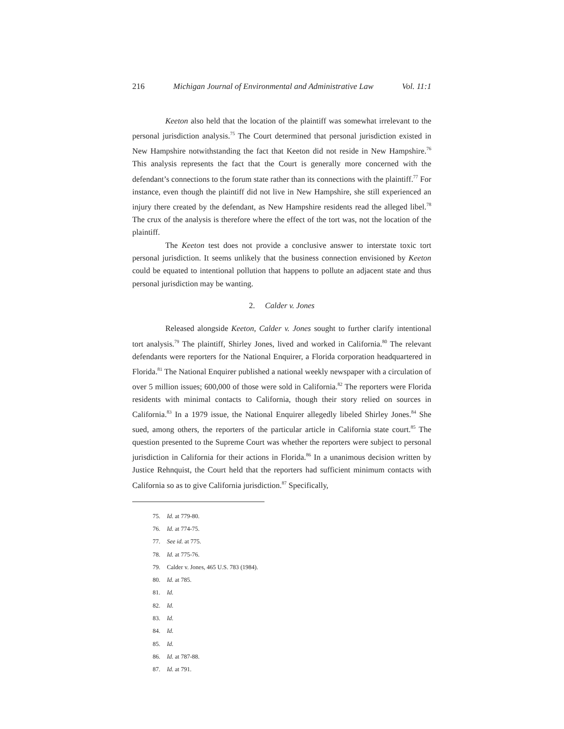216 Michigan Journal of Environmental and Administrative Law Vol. 11:1
Keeton also held that the location of the plaintiff was somewhat irrelevant to the personal jurisdiction analysis.<sup>75</sup> The Court determined that personal jurisdiction existed in New Hampshire notwithstanding the fact that Keeton did not reside in New Hampshire.<sup>76</sup> This analysis represents the fact that the Court is generally more concerned with the defendant’s connections to the forum state rather than its connections with the plaintiff.<sup>77</sup> For instance, even though the plaintiff did not live in New Hampshire, she still experienced an injury there created by the defendant, as New Hampshire residents read the alleged libel.<sup>78</sup> The crux of the analysis is therefore where the effect of the tort was, not the location of the plaintiff.
The Keeton test does not provide a conclusive answer to interstate toxic tort personal jurisdiction. It seems unlikely that the business connection envisioned by Keeton could be equated to intentional pollution that happens to pollute an adjacent state and thus personal jurisdiction may be wanting.
2. Calder v. Jones
Released alongside Keeton, Calder v. Jones sought to further clarify intentional tort analysis.<sup>79</sup> The plaintiff, Shirley Jones, lived and worked in California.<sup>80</sup> The relevant defendants were reporters for the National Enquirer, a Florida corporation headquartered in Florida.<sup>81</sup> The National Enquirer published a national weekly newspaper with a circulation of over 5 million issues; 600,000 of those were sold in California.<sup>82</sup> The reporters were Florida residents with minimal contacts to California, though their story relied on sources in California.<sup>83</sup> In a 1979 issue, the National Enquirer allegedly libeled Shirley Jones.<sup>84</sup> She sued, among others, the reporters of the particular article in California state court.<sup>85</sup> The question presented to the Supreme Court was whether the reporters were subject to personal jurisdiction in California for their actions in Florida.<sup>86</sup> In a unanimous decision written by Justice Rehnquist, the Court held that the reporters had sufficient minimum contacts with California so as to give California jurisdiction.<sup>87</sup> Specifically,
75. Id. at 779-80.
76. Id. at 774-75.
77. See id. at 775.
78. Id. at 775-76.
79. Calder v. Jones, 465 U.S. 783 (1984).
80. Id. at 785.
81. Id.
82. Id.
83. Id.
84. Id.
85. Id.
86. Id. at 787-88.
87. Id. at 791.